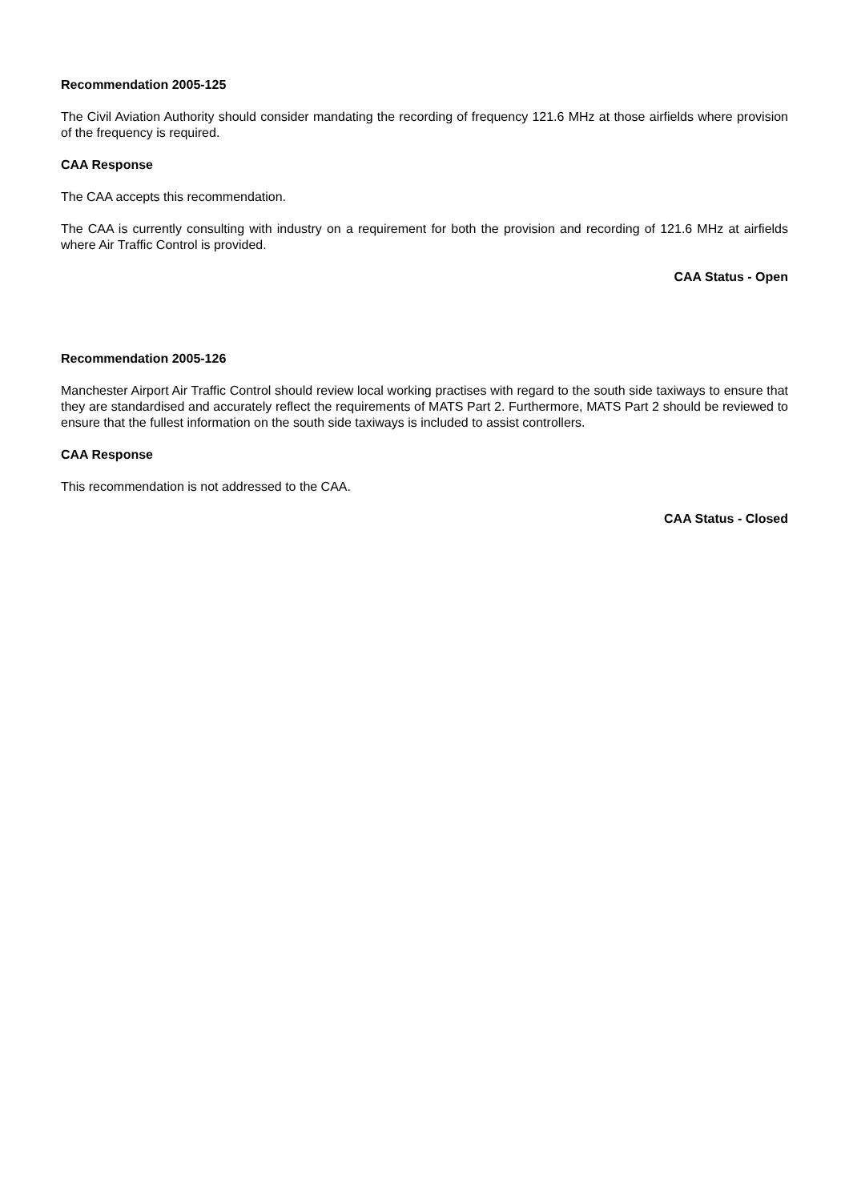Recommendation 2005-125
The Civil Aviation Authority should consider mandating the recording of frequency 121.6 MHz at those airfields where provision of the frequency is required.
CAA Response
The CAA accepts this recommendation.
The CAA is currently consulting with industry on a requirement for both the provision and recording of 121.6 MHz at airfields where Air Traffic Control is provided.
CAA Status - Open
Recommendation 2005-126
Manchester Airport Air Traffic Control should review local working practises with regard to the south side taxiways to ensure that they are standardised and accurately reflect the requirements of MATS Part 2. Furthermore, MATS Part 2 should be reviewed to ensure that the fullest information on the south side taxiways is included to assist controllers.
CAA Response
This recommendation is not addressed to the CAA.
CAA Status - Closed